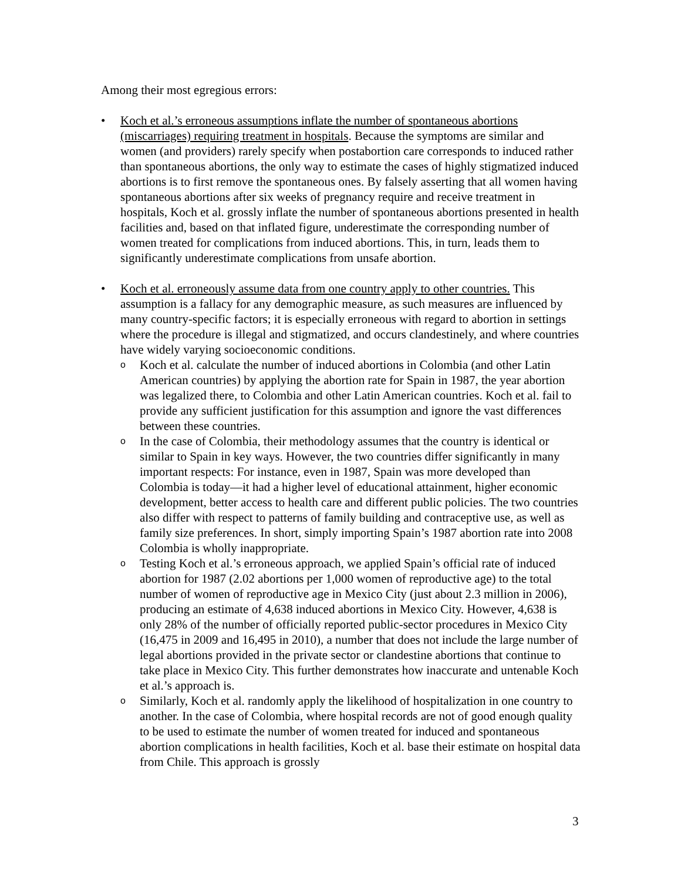Among their most egregious errors:
• Koch et al.’s erroneous assumptions inflate the number of spontaneous abortions (miscarriages) requiring treatment in hospitals. Because the symptoms are similar and women (and providers) rarely specify when postabortion care corresponds to induced rather than spontaneous abortions, the only way to estimate the cases of highly stigmatized induced abortions is to first remove the spontaneous ones. By falsely asserting that all women having spontaneous abortions after six weeks of pregnancy require and receive treatment in hospitals, Koch et al. grossly inflate the number of spontaneous abortions presented in health facilities and, based on that inflated figure, underestimate the corresponding number of women treated for complications from induced abortions. This, in turn, leads them to significantly underestimate complications from unsafe abortion.
• Koch et al. erroneously assume data from one country apply to other countries. This assumption is a fallacy for any demographic measure, as such measures are influenced by many country-specific factors; it is especially erroneous with regard to abortion in settings where the procedure is illegal and stigmatized, and occurs clandestinely, and where countries have widely varying socioeconomic conditions.
o
Koch et al. calculate the number of induced abortions in Colombia (and other Latin American countries) by applying the abortion rate for Spain in 1987, the year abortion was legalized there, to Colombia and other Latin American countries. Koch et al. fail to provide any sufficient justification for this assumption and ignore the vast differences between these countries.
o
In the case of Colombia, their methodology assumes that the country is identical or similar to Spain in key ways. However, the two countries differ significantly in many important respects: For instance, even in 1987, Spain was more developed than Colombia is today—it had a higher level of educational attainment, higher economic development, better access to health care and different public policies. The two countries also differ with respect to patterns of family building and contraceptive use, as well as family size preferences. In short, simply importing Spain’s 1987 abortion rate into 2008 Colombia is wholly inappropriate.
o
Testing Koch et al.’s erroneous approach, we applied Spain’s official rate of induced abortion for 1987 (2.02 abortions per 1,000 women of reproductive age) to the total number of women of reproductive age in Mexico City (just about 2.3 million in 2006), producing an estimate of 4,638 induced abortions in Mexico City. However, 4,638 is only 28% of the number of officially reported public-sector procedures in Mexico City (16,475 in 2009 and 16,495 in 2010), a number that does not include the large number of legal abortions provided in the private sector or clandestine abortions that continue to take place in Mexico City. This further demonstrates how inaccurate and untenable Koch et al.’s approach is.
o
Similarly, Koch et al. randomly apply the likelihood of hospitalization in one country to another. In the case of Colombia, where hospital records are not of good enough quality to be used to estimate the number of women treated for induced and spontaneous abortion complications in health facilities, Koch et al. base their estimate on hospital data from Chile. This approach is grossly
3